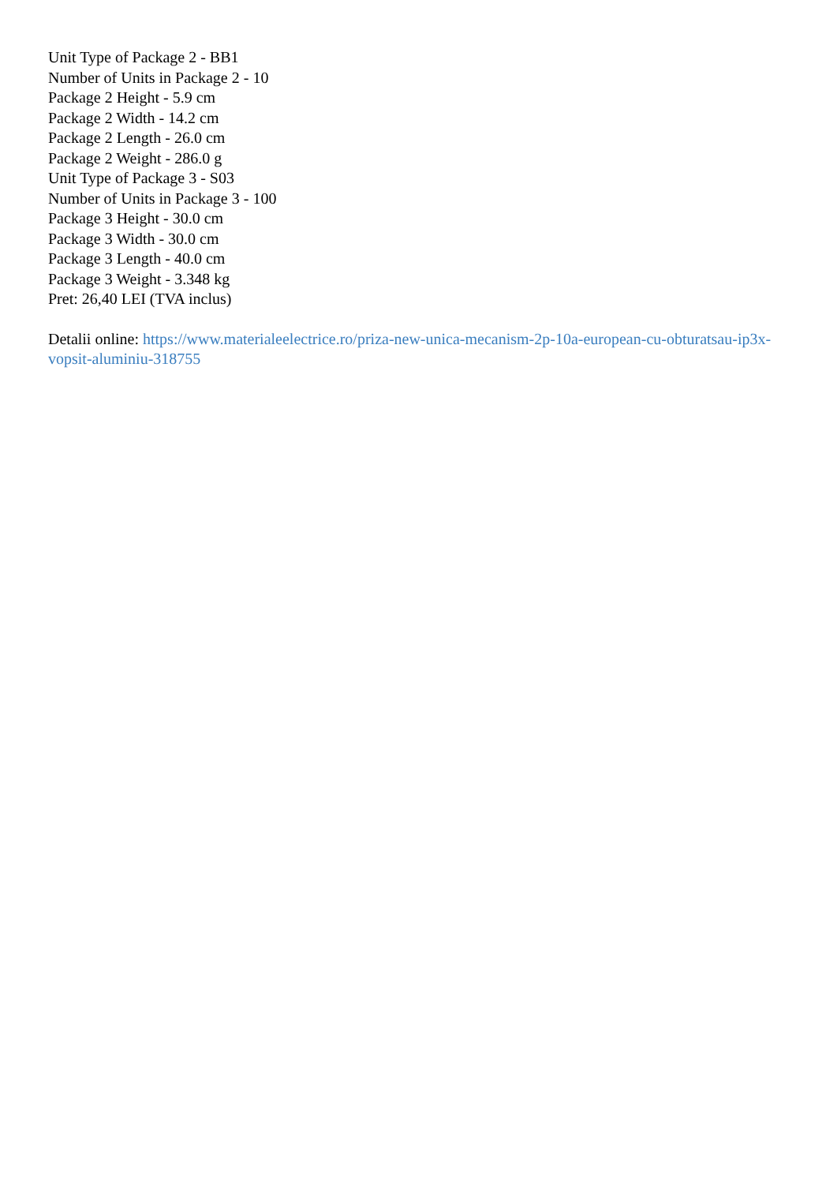Unit Type of Package 2 - BB1
Number of Units in Package 2 - 10
Package 2 Height - 5.9 cm
Package 2 Width - 14.2 cm
Package 2 Length - 26.0 cm
Package 2 Weight - 286.0 g
Unit Type of Package 3 - S03
Number of Units in Package 3 - 100
Package 3 Height - 30.0 cm
Package 3 Width - 30.0 cm
Package 3 Length - 40.0 cm
Package 3 Weight - 3.348 kg
Pret: 26,40 LEI (TVA inclus)
Detalii online: https://www.materialeelectrice.ro/priza-new-unica-mecanism-2p-10a-european-cu-obturatsau-ip3x-vopsit-aluminiu-318755